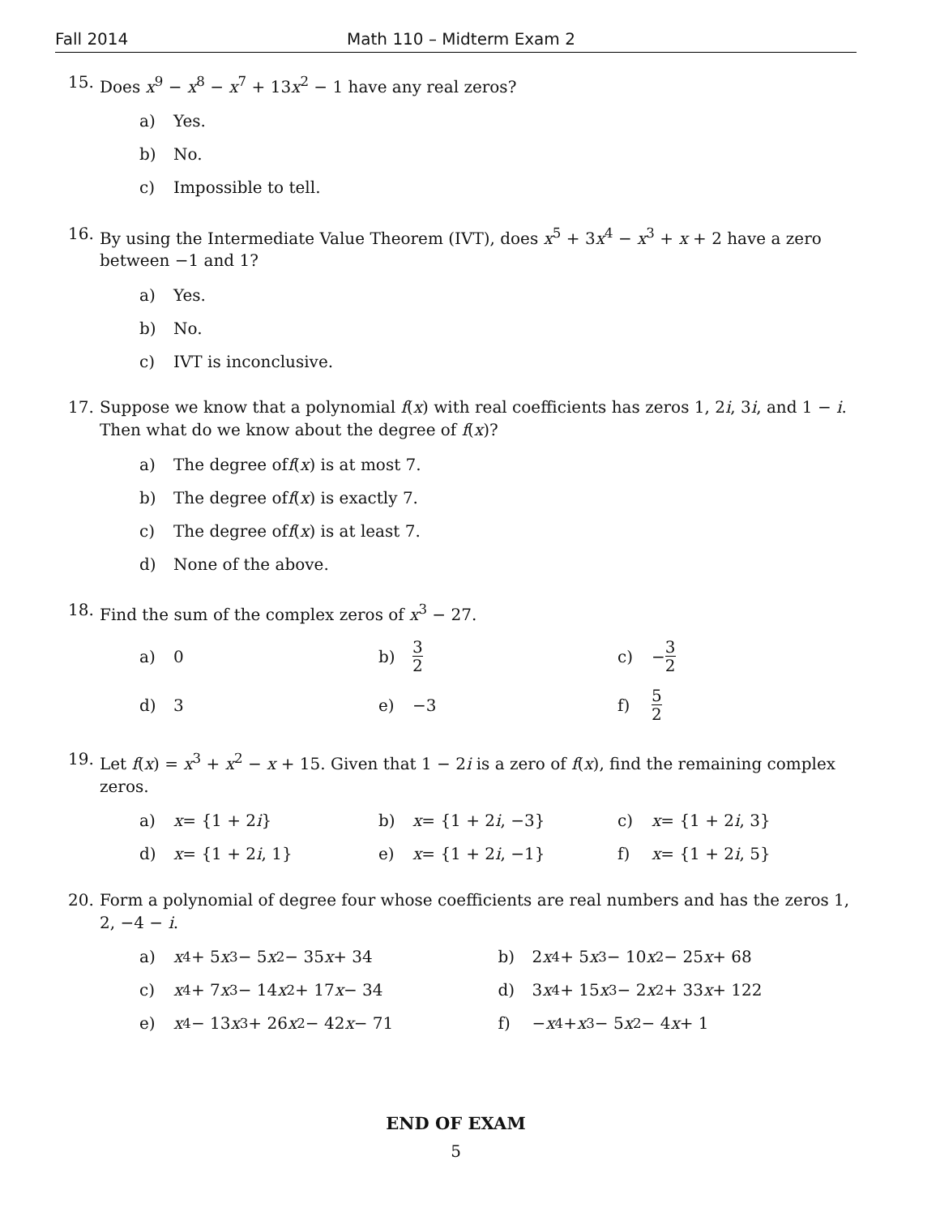Fall 2014 Math 110 – Midterm Exam 2
15. Does x<sup>9</sup> − x<sup>8</sup> − x<sup>7</sup> + 13x<sup>2</sup> − 1 have any real zeros?
a) Yes.
b) No.
c) Impossible to tell.
16. By using the Intermediate Value Theorem (IVT), does x<sup>5</sup> + 3x<sup>4</sup> − x<sup>3</sup> + x + 2 have a zero between −1 and 1?
a) Yes.
b) No.
c) IVT is inconclusive.
17. Suppose we know that a polynomial f(x) with real coefficients has zeros 1, 2i, 3i, and 1 − i. Then what do we know about the degree of f(x)?
a) The degree of f (x) is at most 7.
b) The degree of f (x) is exactly 7.
c) The degree of f (x) is at least 7.
d) None of the above.
18. Find the sum of the complex zeros of x<sup>3</sup> − 27.
a) 0 b) 3 2
c) − 3 2
d) 3 e) −3 f) 5 2
19. Let f(x) = x<sup>3</sup> + x<sup>2</sup> − x + 15. Given that 1 − 2i is a zero of f(x), find the remaining complex zeros.
a) x = {1 + 2 i } b) x = {1 + 2 i, −3} c) x = {1 + 2 i, 3}
d) x = {1 + 2 i, 1} e) x = {1 + 2 i, −1} f) x = {1 + 2 i, 5}
20. Form a polynomial of degree four whose coefficients are real numbers and has the zeros 1, 2, −4 − i.
a) x<sup>4</sup> + 5 x<sup>3</sup> − 5 x<sup>2</sup> − 35 x + 34 b) 2 x<sup>4</sup> + 5 x<sup>3</sup> − 10 x<sup>2</sup> − 25 x + 68
c) x<sup>4</sup> + 7 x<sup>3</sup> − 14 x<sup>2</sup> + 17 x − 34 d) 3 x<sup>4</sup> + 15 x<sup>3</sup> − 2 x<sup>2</sup> + 33 x + 122
e) x<sup>4</sup> − 13 x<sup>3</sup> + 26 x<sup>2</sup> − 42 x − 71 f) − x<sup>4</sup> + x<sup>3</sup> − 5 x<sup>2</sup> − 4 x + 1
END OF EXAM
5